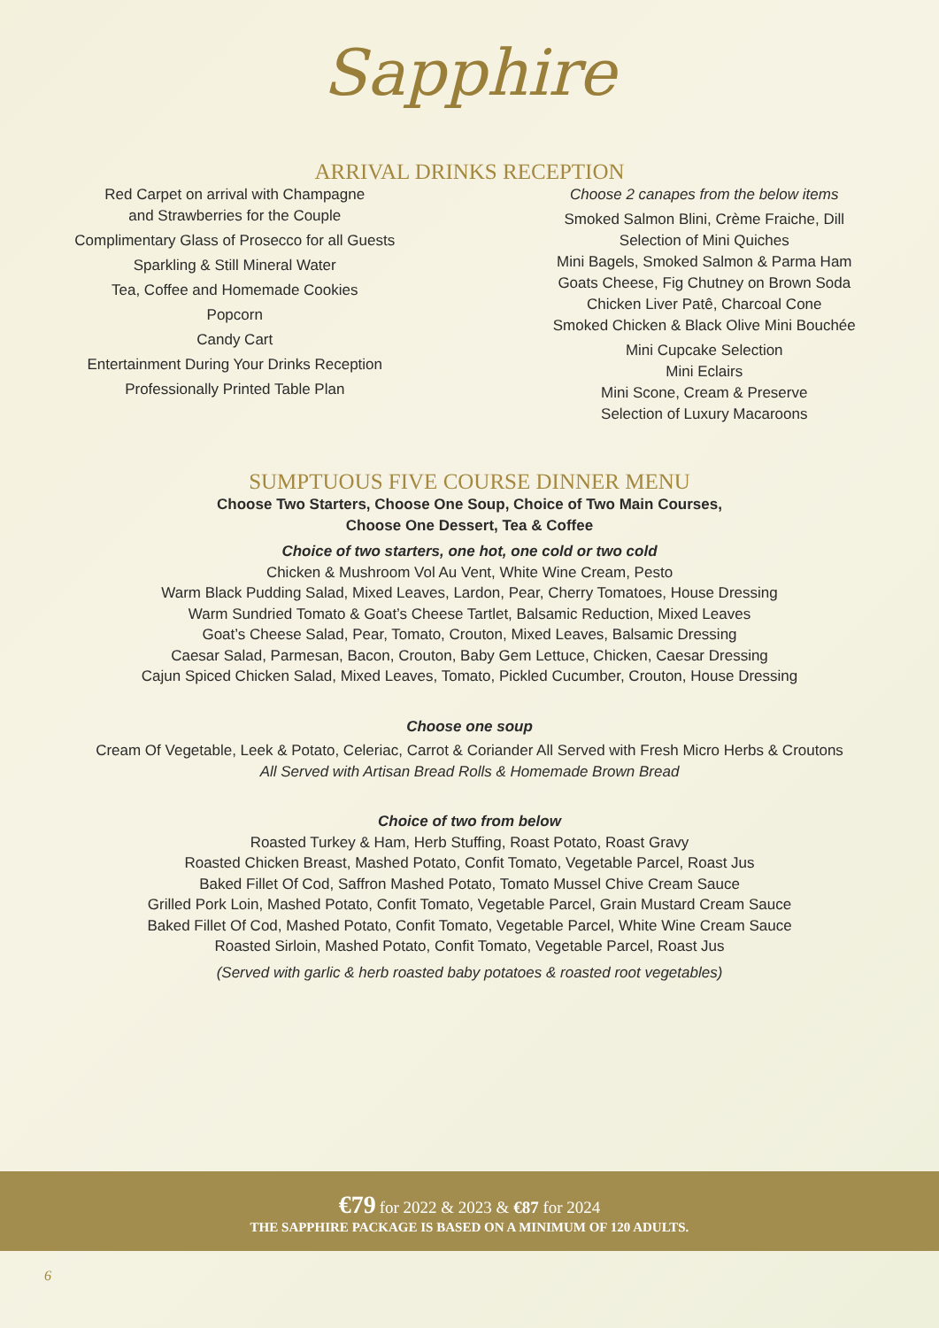Sapphire
ARRIVAL DRINKS RECEPTION
Red Carpet on arrival with Champagne
and Strawberries for the Couple
Complimentary Glass of Prosecco for all Guests
Sparkling & Still Mineral Water
Tea, Coffee and Homemade Cookies
Popcorn
Candy Cart
Entertainment During Your Drinks Reception
Professionally Printed Table Plan
Choose 2 canapes from the below items
Smoked Salmon Blini, Crème Fraiche, Dill
Selection of Mini Quiches
Mini Bagels, Smoked Salmon & Parma Ham
Goats Cheese, Fig Chutney on Brown Soda
Chicken Liver Patê, Charcoal Cone
Smoked Chicken & Black Olive Mini Bouchée
Mini Cupcake Selection
Mini Eclairs
Mini Scone, Cream & Preserve
Selection of Luxury Macaroons
SUMPTUOUS FIVE COURSE DINNER MENU
Choose Two Starters, Choose One Soup, Choice of Two Main Courses,
Choose One Dessert, Tea & Coffee
Choice of two starters, one hot, one cold or two cold
Chicken & Mushroom Vol Au Vent, White Wine Cream, Pesto
Warm Black Pudding Salad, Mixed Leaves, Lardon, Pear, Cherry Tomatoes, House Dressing
Warm Sundried Tomato & Goat’s Cheese Tartlet, Balsamic Reduction, Mixed Leaves
Goat’s Cheese Salad, Pear, Tomato, Crouton, Mixed Leaves, Balsamic Dressing
Caesar Salad, Parmesan, Bacon, Crouton, Baby Gem Lettuce, Chicken, Caesar Dressing
Cajun Spiced Chicken Salad, Mixed Leaves, Tomato, Pickled Cucumber, Crouton, House Dressing
Choose one soup
Cream Of Vegetable, Leek & Potato, Celeriac, Carrot & Coriander All Served with Fresh Micro Herbs & Croutons
All Served with Artisan Bread Rolls & Homemade Brown Bread
Choice of two from below
Roasted Turkey & Ham, Herb Stuffing, Roast Potato, Roast Gravy
Roasted Chicken Breast, Mashed Potato, Confit Tomato, Vegetable Parcel, Roast Jus
Baked Fillet Of Cod, Saffron Mashed Potato, Tomato Mussel Chive Cream Sauce
Grilled Pork Loin, Mashed Potato, Confit Tomato, Vegetable Parcel, Grain Mustard Cream Sauce
Baked Fillet Of Cod, Mashed Potato, Confit Tomato, Vegetable Parcel, White Wine Cream Sauce
Roasted Sirloin, Mashed Potato, Confit Tomato, Vegetable Parcel, Roast Jus
(Served with garlic & herb roasted baby potatoes & roasted root vegetables)
€79 for 2022 & 2023 & €87 for 2024
THE SAPPHIRE PACKAGE IS BASED ON A MINIMUM OF 120 ADULTS.
6